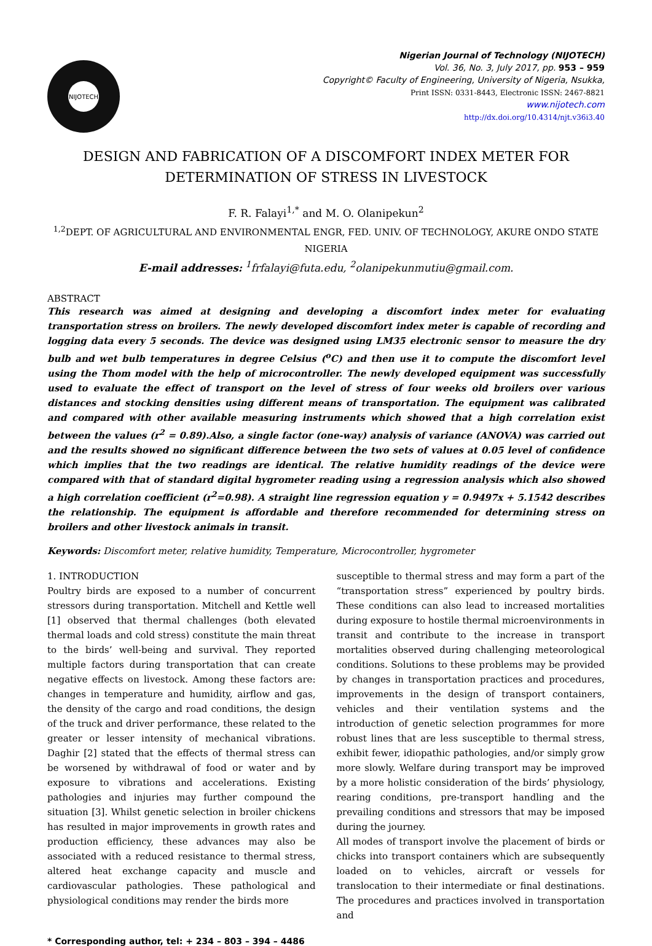NIJOTECH
Nigerian Journal of Technology (NIJOTECH)
Vol. 36, No. 3, July 2017, pp. 953 – 959
Copyright© Faculty of Engineering, University of Nigeria, Nsukka,
Print ISSN: 0331-8443, Electronic ISSN: 2467-8821
www.nijotech.com
http://dx.doi.org/10.4314/njt.v36i3.40
DESIGN AND FABRICATION OF A DISCOMFORT INDEX METER FOR DETERMINATION OF STRESS IN LIVESTOCK
F. R. Falayi<sup>1,*</sup> and M. O. Olanipekun<sup>2</sup>
<sup>1,2</sup>DEPT. OF AGRICULTURAL AND ENVIRONMENTAL ENGR, FED. UNIV. OF TECHNOLOGY, AKURE ONDO STATE NIGERIA
E-mail addresses: <sup>1</sup>frfalayi@futa.edu, <sup>2</sup>olanipekunmutiu@gmail.com.
ABSTRACT
This research was aimed at designing and developing a discomfort index meter for evaluating transportation stress on broilers. The newly developed discomfort index meter is capable of recording and logging data every 5 seconds. The device was designed using LM35 electronic sensor to measure the dry bulb and wet bulb temperatures in degree Celsius (<sup>o</sup>C) and then use it to compute the discomfort level using the Thom model with the help of microcontroller. The newly developed equipment was successfully used to evaluate the effect of transport on the level of stress of four weeks old broilers over various distances and stocking densities using different means of transportation. The equipment was calibrated and compared with other available measuring instruments which showed that a high correlation exist between the values (r<sup>2</sup> = 0.89).Also, a single factor (one-way) analysis of variance (ANOVA) was carried out and the results showed no significant difference between the two sets of values at 0.05 level of confidence which implies that the two readings are identical. The relative humidity readings of the device were compared with that of standard digital hygrometer reading using a regression analysis which also showed a high correlation coefficient (r<sup>2</sup>=0.98). A straight line regression equation y = 0.9497x + 5.1542 describes the relationship. The equipment is affordable and therefore recommended for determining stress on broilers and other livestock animals in transit.
Keywords: Discomfort meter, relative humidity, Temperature, Microcontroller, hygrometer
1. INTRODUCTION
Poultry birds are exposed to a number of concurrent stressors during transportation. Mitchell and Kettle well [1] observed that thermal challenges (both elevated thermal loads and cold stress) constitute the main threat to the birds’ well-being and survival. They reported multiple factors during transportation that can create negative effects on livestock. Among these factors are: changes in temperature and humidity, airflow and gas, the density of the cargo and road conditions, the design of the truck and driver performance, these related to the greater or lesser intensity of mechanical vibrations. Daghir [2] stated that the effects of thermal stress can be worsened by withdrawal of food or water and by exposure to vibrations and accelerations. Existing pathologies and injuries may further compound the situation [3]. Whilst genetic selection in broiler chickens has resulted in major improvements in growth rates and production efficiency, these advances may also be associated with a reduced resistance to thermal stress, altered heat exchange capacity and muscle and cardiovascular pathologies. These pathological and physiological conditions may render the birds more
susceptible to thermal stress and may form a part of the “transportation stress” experienced by poultry birds. These conditions can also lead to increased mortalities during exposure to hostile thermal microenvironments in transit and contribute to the increase in transport mortalities observed during challenging meteorological conditions. Solutions to these problems may be provided by changes in transportation practices and procedures, improvements in the design of transport containers, vehicles and their ventilation systems and the introduction of genetic selection programmes for more robust lines that are less susceptible to thermal stress, exhibit fewer, idiopathic pathologies, and/or simply grow more slowly. Welfare during transport may be improved by a more holistic consideration of the birds’ physiology, rearing conditions, pre-transport handling and the prevailing conditions and stressors that may be imposed during the journey.
All modes of transport involve the placement of birds or chicks into transport containers which are subsequently loaded on to vehicles, aircraft or vessels for translocation to their intermediate or final destinations. The procedures and practices involved in transportation and
* Corresponding author, tel: + 234 – 803 – 394 – 4486